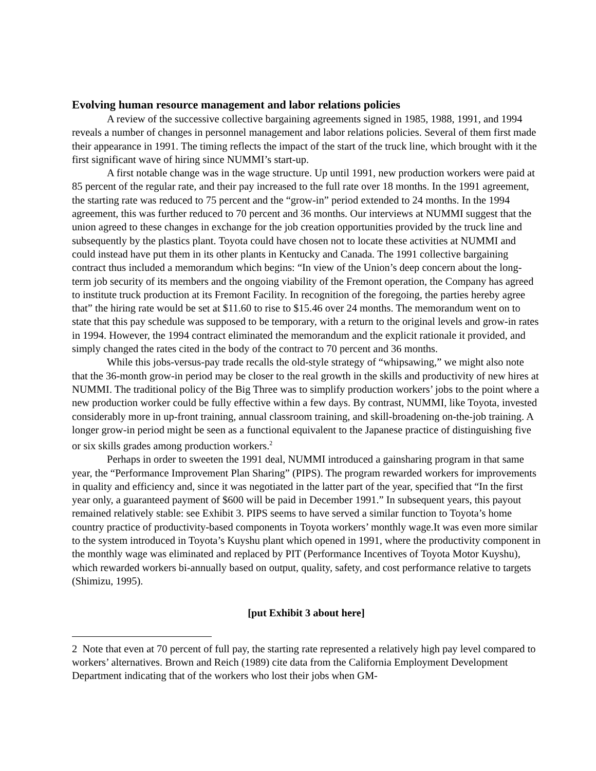Evolving human resource management and labor relations policies
A review of the successive collective bargaining agreements signed in 1985, 1988, 1991, and 1994 reveals a number of changes in personnel management and labor relations policies. Several of them first made their appearance in 1991. The timing reflects the impact of the start of the truck line, which brought with it the first significant wave of hiring since NUMMI’s start-up.
A first notable change was in the wage structure. Up until 1991, new production workers were paid at 85 percent of the regular rate, and their pay increased to the full rate over 18 months. In the 1991 agreement, the starting rate was reduced to 75 percent and the “grow-in” period extended to 24 months. In the 1994 agreement, this was further reduced to 70 percent and 36 months. Our interviews at NUMMI suggest that the union agreed to these changes in exchange for the job creation opportunities provided by the truck line and subsequently by the plastics plant. Toyota could have chosen not to locate these activities at NUMMI and could instead have put them in its other plants in Kentucky and Canada. The 1991 collective bargaining contract thus included a memorandum which begins: “In view of the Union’s deep concern about the long-term job security of its members and the ongoing viability of the Fremont operation, the Company has agreed to institute truck production at its Fremont Facility. In recognition of the foregoing, the parties hereby agree that” the hiring rate would be set at $11.60 to rise to $15.46 over 24 months. The memorandum went on to state that this pay schedule was supposed to be temporary, with a return to the original levels and grow-in rates in 1994. However, the 1994 contract eliminated the memorandum and the explicit rationale it provided, and simply changed the rates cited in the body of the contract to 70 percent and 36 months.
While this jobs-versus-pay trade recalls the old-style strategy of “whipsawing,” we might also note that the 36-month grow-in period may be closer to the real growth in the skills and productivity of new hires at NUMMI. The traditional policy of the Big Three was to simplify production workers’ jobs to the point where a new production worker could be fully effective within a few days. By contrast, NUMMI, like Toyota, invested considerably more in up-front training, annual classroom training, and skill-broadening on-the-job training. A longer grow-in period might be seen as a functional equivalent to the Japanese practice of distinguishing five or six skills grades among production workers.<sup>2</sup>
Perhaps in order to sweeten the 1991 deal, NUMMI introduced a gainsharing program in that same year, the “Performance Improvement Plan Sharing” (PIPS). The program rewarded workers for improvements in quality and efficiency and, since it was negotiated in the latter part of the year, specified that “In the first year only, a guaranteed payment of $600 will be paid in December 1991.” In subsequent years, this payout remained relatively stable: see Exhibit 3. PIPS seems to have served a similar function to Toyota’s home country practice of productivity-based components in Toyota workers’ monthly wage.It was even more similar to the system introduced in Toyota’s Kuyshu plant which opened in 1991, where the productivity component in the monthly wage was eliminated and replaced by PIT (Performance Incentives of Toyota Motor Kuyshu), which rewarded workers bi-annually based on output, quality, safety, and cost performance relative to targets (Shimizu, 1995).
[put Exhibit 3 about here]
2 Note that even at 70 percent of full pay, the starting rate represented a relatively high pay level compared to workers’ alternatives. Brown and Reich (1989) cite data from the California Employment Development Department indicating that of the workers who lost their jobs when GM-